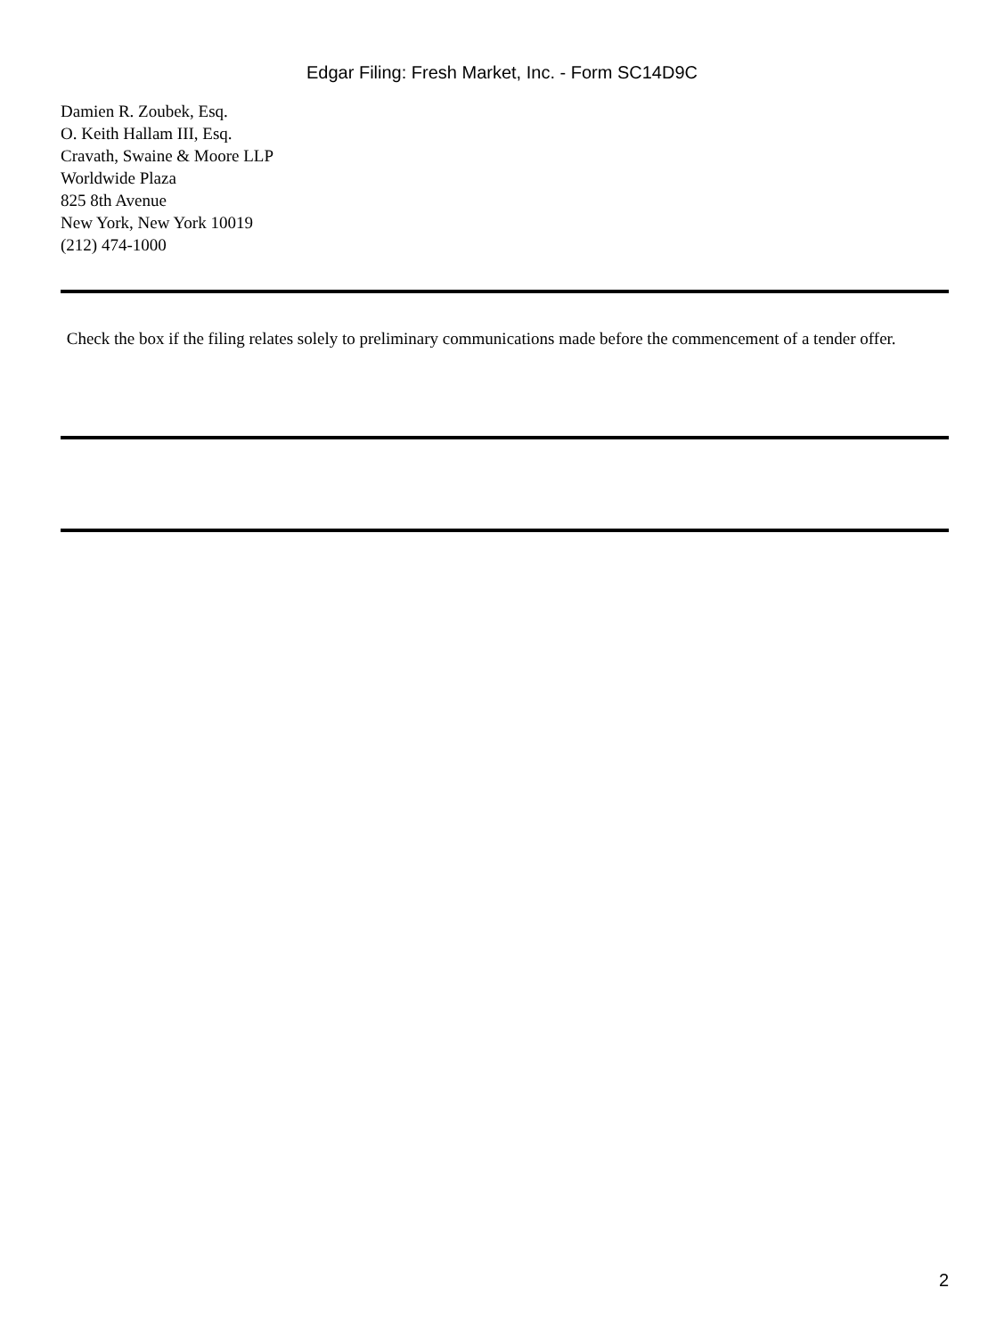Edgar Filing: Fresh Market, Inc. - Form SC14D9C
Damien R. Zoubek, Esq.
O. Keith Hallam III, Esq.
Cravath, Swaine & Moore LLP
Worldwide Plaza
825 8th Avenue
New York, New York 10019
(212) 474-1000
Check the box if the filing relates solely to preliminary communications made before the commencement of a tender offer.
2